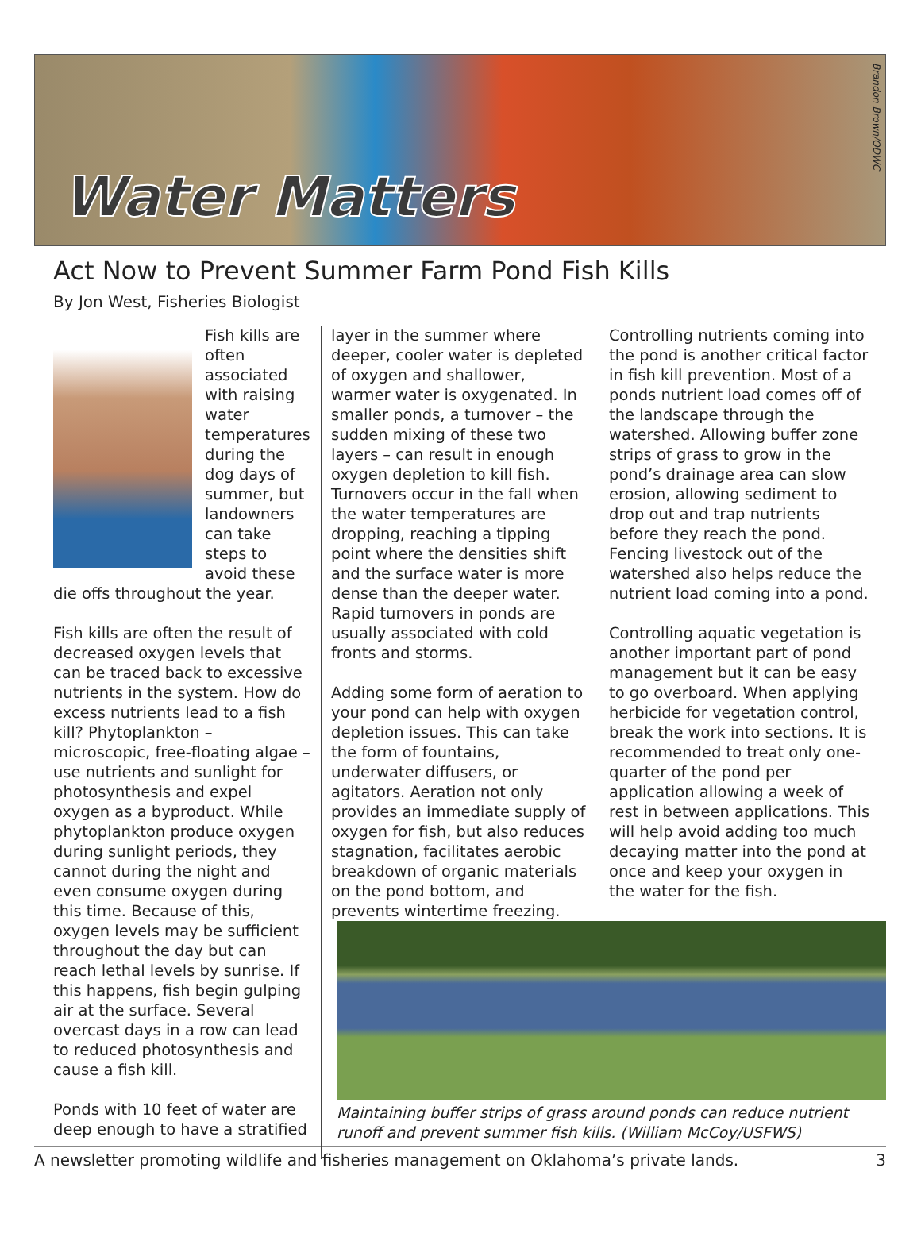Water Matters
Brandon Brown/ODWC
Act Now to Prevent Summer Farm Pond Fish Kills
By Jon West, Fisheries Biologist
Fish kills are often associated with raising water temperatures during the dog days of summer, but landowners can take steps to avoid these die offs throughout the year.
Fish kills are often the result of decreased oxygen levels that can be traced back to excessive nutrients in the system. How do excess nutrients lead to a fish kill? Phytoplankton – microscopic, free-floating algae – use nutrients and sunlight for photosynthesis and expel oxygen as a byproduct. While phytoplankton produce oxygen during sunlight periods, they cannot during the night and even consume oxygen during this time. Because of this, oxygen levels may be sufficient throughout the day but can reach lethal levels by sunrise. If this happens, fish begin gulping air at the surface. Several overcast days in a row can lead to reduced photosynthesis and cause a fish kill.
Ponds with 10 feet of water are deep enough to have a stratified
layer in the summer where deeper, cooler water is depleted of oxygen and shallower, warmer water is oxygenated. In smaller ponds, a turnover – the sudden mixing of these two layers – can result in enough oxygen depletion to kill fish. Turnovers occur in the fall when the water temperatures are dropping, reaching a tipping point where the densities shift and the surface water is more dense than the deeper water. Rapid turnovers in ponds are usually associated with cold fronts and storms.
Adding some form of aeration to your pond can help with oxygen depletion issues. This can take the form of fountains, underwater diffusers, or agitators. Aeration not only provides an immediate supply of oxygen for fish, but also reduces stagnation, facilitates aerobic breakdown of organic materials on the pond bottom, and prevents wintertime freezing.
Controlling nutrients coming into the pond is another critical factor in fish kill prevention. Most of a ponds nutrient load comes off of the landscape through the watershed. Allowing buffer zone strips of grass to grow in the pond’s drainage area can slow erosion, allowing sediment to drop out and trap nutrients before they reach the pond. Fencing livestock out of the watershed also helps reduce the nutrient load coming into a pond.
Controlling aquatic vegetation is another important part of pond management but it can be easy to go overboard. When applying herbicide for vegetation control, break the work into sections. It is recommended to treat only one-quarter of the pond per application allowing a week of rest in between applications. This will help avoid adding too much decaying matter into the pond at once and keep your oxygen in the water for the fish.
Maintaining buffer strips of grass around ponds can reduce nutrient runoff and prevent summer fish kills. (William McCoy/USFWS)
A newsletter promoting wildlife and fisheries management on Oklahoma’s private lands. 3